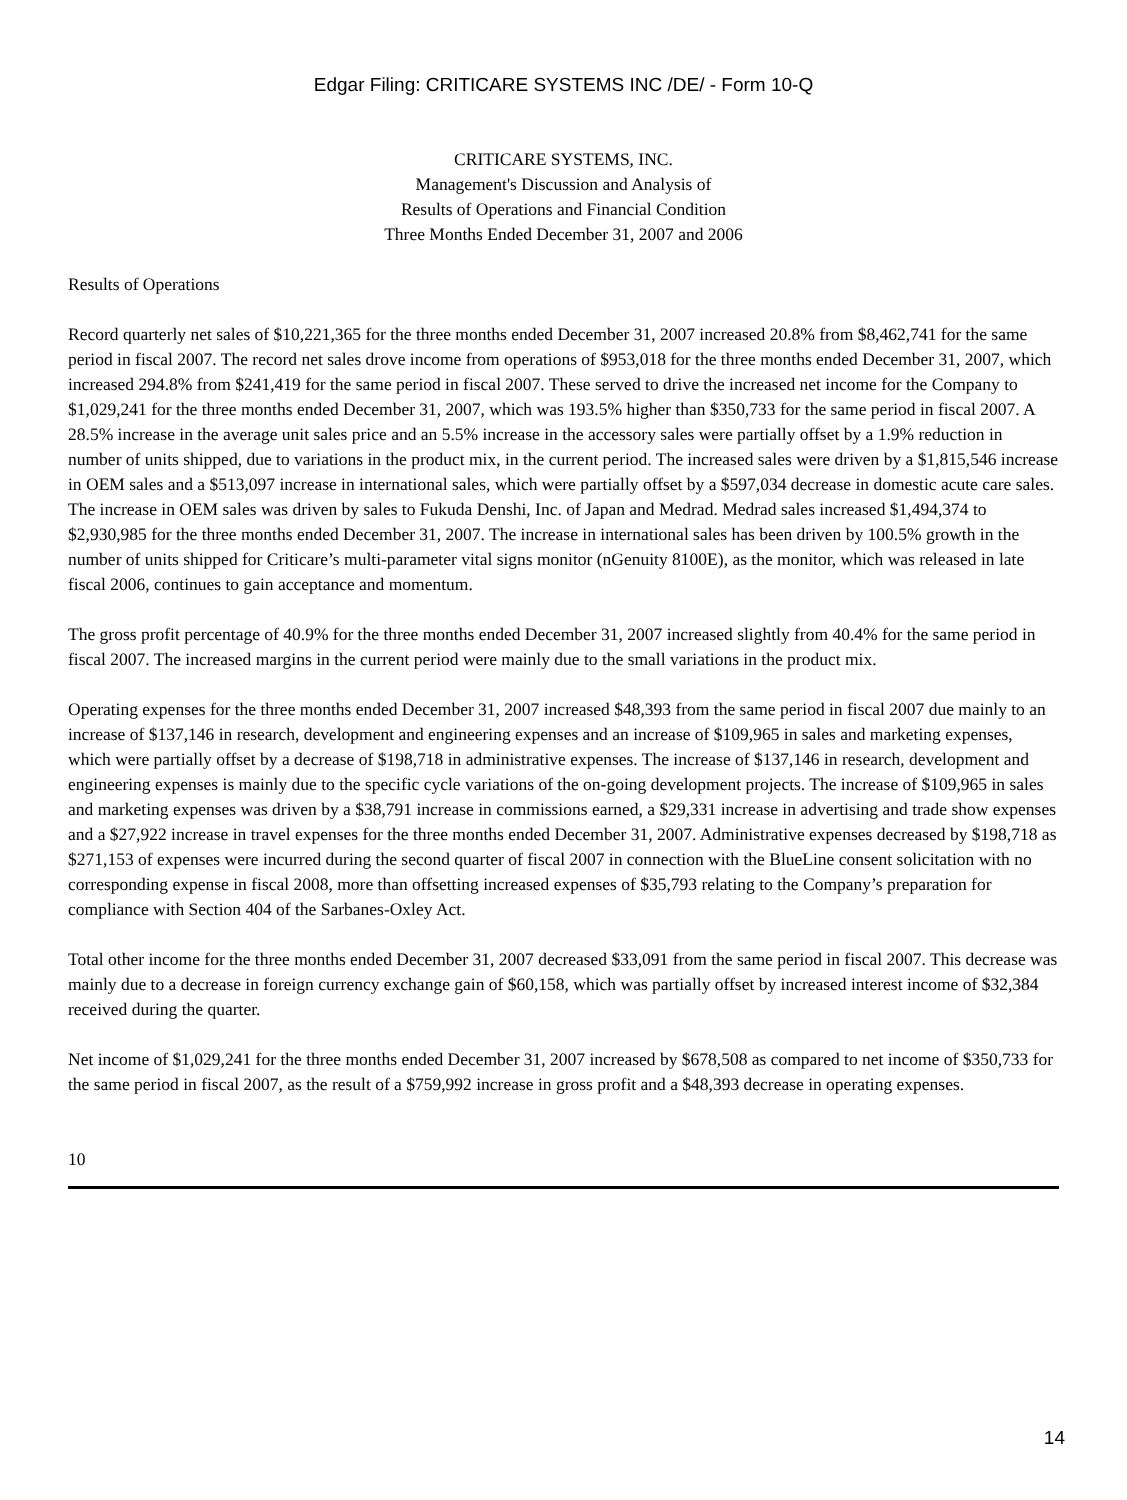Edgar Filing: CRITICARE SYSTEMS INC /DE/ - Form 10-Q
CRITICARE SYSTEMS, INC.
Management's Discussion and Analysis of
Results of Operations and Financial Condition
Three Months Ended December 31, 2007 and 2006
Results of Operations
Record quarterly net sales of $10,221,365 for the three months ended December 31, 2007 increased 20.8% from $8,462,741 for the same period in fiscal 2007. The record net sales drove income from operations of $953,018 for the three months ended December 31, 2007, which increased 294.8% from $241,419 for the same period in fiscal 2007. These served to drive the increased net income for the Company to $1,029,241 for the three months ended December 31, 2007, which was 193.5% higher than $350,733 for the same period in fiscal 2007. A 28.5% increase in the average unit sales price and an 5.5% increase in the accessory sales were partially offset by a 1.9% reduction in number of units shipped, due to variations in the product mix, in the current period. The increased sales were driven by a $1,815,546 increase in OEM sales and a $513,097 increase in international sales, which were partially offset by a $597,034 decrease in domestic acute care sales. The increase in OEM sales was driven by sales to Fukuda Denshi, Inc. of Japan and Medrad. Medrad sales increased $1,494,374 to $2,930,985 for the three months ended December 31, 2007. The increase in international sales has been driven by 100.5% growth in the number of units shipped for Criticare’s multi-parameter vital signs monitor (nGenuity 8100E), as the monitor, which was released in late fiscal 2006, continues to gain acceptance and momentum.
The gross profit percentage of 40.9% for the three months ended December 31, 2007 increased slightly from 40.4% for the same period in fiscal 2007. The increased margins in the current period were mainly due to the small variations in the product mix.
Operating expenses for the three months ended December 31, 2007 increased $48,393 from the same period in fiscal 2007 due mainly to an increase of $137,146 in research, development and engineering expenses and an increase of $109,965 in sales and marketing expenses, which were partially offset by a decrease of $198,718 in administrative expenses. The increase of $137,146 in research, development and engineering expenses is mainly due to the specific cycle variations of the on-going development projects. The increase of $109,965 in sales and marketing expenses was driven by a $38,791 increase in commissions earned, a $29,331 increase in advertising and trade show expenses and a $27,922 increase in travel expenses for the three months ended December 31, 2007. Administrative expenses decreased by $198,718 as $271,153 of expenses were incurred during the second quarter of fiscal 2007 in connection with the BlueLine consent solicitation with no corresponding expense in fiscal 2008, more than offsetting increased expenses of $35,793 relating to the Company’s preparation for compliance with Section 404 of the Sarbanes-Oxley Act.
Total other income for the three months ended December 31, 2007 decreased $33,091 from the same period in fiscal 2007. This decrease was mainly due to a decrease in foreign currency exchange gain of $60,158, which was partially offset by increased interest income of $32,384 received during the quarter.
Net income of $1,029,241 for the three months ended December 31, 2007 increased by $678,508 as compared to net income of $350,733 for the same period in fiscal 2007, as the result of a $759,992 increase in gross profit and a $48,393 decrease in operating expenses.
10
14